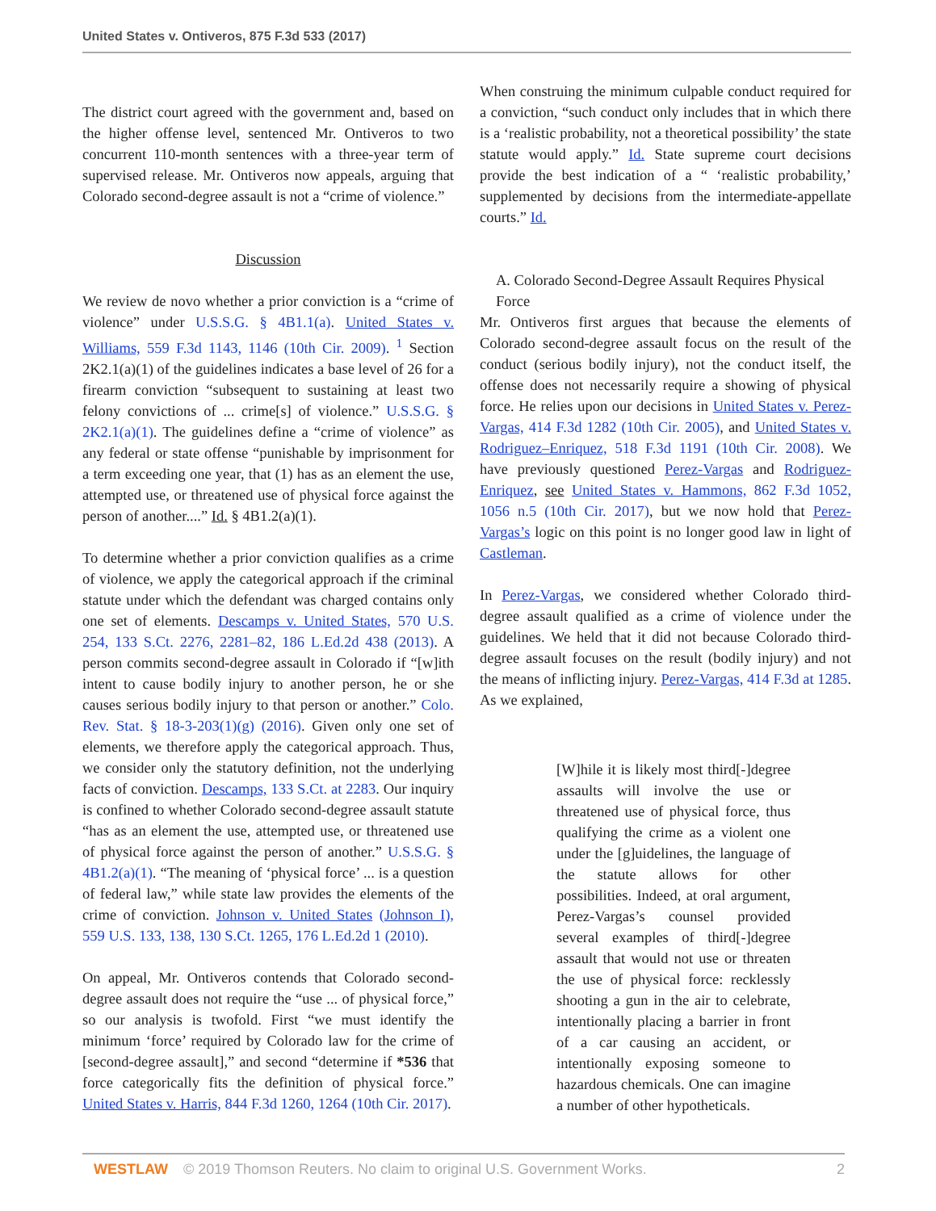United States v. Ontiveros, 875 F.3d 533 (2017)
The district court agreed with the government and, based on the higher offense level, sentenced Mr. Ontiveros to two concurrent 110-month sentences with a three-year term of supervised release. Mr. Ontiveros now appeals, arguing that Colorado second-degree assault is not a “crime of violence.”
Discussion
We review de novo whether a prior conviction is a “crime of violence” under U.S.S.G. § 4B1.1(a). United States v. Williams, 559 F.3d 1143, 1146 (10th Cir. 2009). <sup>1</sup> Section 2K2.1(a)(1) of the guidelines indicates a base level of 26 for a firearm conviction “subsequent to sustaining at least two felony convictions of ... crime[s] of violence.” U.S.S.G. § 2K2.1(a)(1). The guidelines define a “crime of violence” as any federal or state offense “punishable by imprisonment for a term exceeding one year, that (1) has as an element the use, attempted use, or threatened use of physical force against the person of another....” Id. § 4B1.2(a)(1).
To determine whether a prior conviction qualifies as a crime of violence, we apply the categorical approach if the criminal statute under which the defendant was charged contains only one set of elements. Descamps v. United States, 570 U.S. 254, 133 S.Ct. 2276, 2281–82, 186 L.Ed.2d 438 (2013). A person commits second-degree assault in Colorado if “[w]ith intent to cause bodily injury to another person, he or she causes serious bodily injury to that person or another.” Colo. Rev. Stat. § 18-3-203(1)(g) (2016). Given only one set of elements, we therefore apply the categorical approach. Thus, we consider only the statutory definition, not the underlying facts of conviction. Descamps, 133 S.Ct. at 2283. Our inquiry is confined to whether Colorado second-degree assault statute “has as an element the use, attempted use, or threatened use of physical force against the person of another.” U.S.S.G. § 4B1.2(a)(1). “The meaning of ‘physical force’ ... is a question of federal law,” while state law provides the elements of the crime of conviction. Johnson v. United States (Johnson I), 559 U.S. 133, 138, 130 S.Ct. 1265, 176 L.Ed.2d 1 (2010).
On appeal, Mr. Ontiveros contends that Colorado second-degree assault does not require the “use ... of physical force,” so our analysis is twofold. First “we must identify the minimum ‘force’ required by Colorado law for the crime of [second-degree assault],” and second “determine if *536 that force categorically fits the definition of physical force.” United States v. Harris, 844 F.3d 1260, 1264 (10th Cir. 2017).
When construing the minimum culpable conduct required for a conviction, “such conduct only includes that in which there is a ‘realistic probability, not a theoretical possibility’ the state statute would apply.” Id. State supreme court decisions provide the best indication of a “ ‘realistic probability,’ supplemented by decisions from the intermediate-appellate courts.” Id.
A. Colorado Second-Degree Assault Requires Physical Force
Mr. Ontiveros first argues that because the elements of Colorado second-degree assault focus on the result of the conduct (serious bodily injury), not the conduct itself, the offense does not necessarily require a showing of physical force. He relies upon our decisions in United States v. Perez-Vargas, 414 F.3d 1282 (10th Cir. 2005), and United States v. Rodriguez–Enriquez, 518 F.3d 1191 (10th Cir. 2008). We have previously questioned Perez-Vargas and Rodriguez-Enriquez, see United States v. Hammons, 862 F.3d 1052, 1056 n.5 (10th Cir. 2017), but we now hold that Perez-Vargas’s logic on this point is no longer good law in light of Castleman.
In Perez-Vargas, we considered whether Colorado third-degree assault qualified as a crime of violence under the guidelines. We held that it did not because Colorado third-degree assault focuses on the result (bodily injury) and not the means of inflicting injury. Perez-Vargas, 414 F.3d at 1285. As we explained,
[W]hile it is likely most third[-]degree assaults will involve the use or threatened use of physical force, thus qualifying the crime as a violent one under the [g]uidelines, the language of the statute allows for other possibilities. Indeed, at oral argument, Perez-Vargas’s counsel provided several examples of third[-]degree assault that would not use or threaten the use of physical force: recklessly shooting a gun in the air to celebrate, intentionally placing a barrier in front of a car causing an accident, or intentionally exposing someone to hazardous chemicals. One can imagine a number of other hypotheticals.
WESTLAW © 2019 Thomson Reuters. No claim to original U.S. Government Works.
2